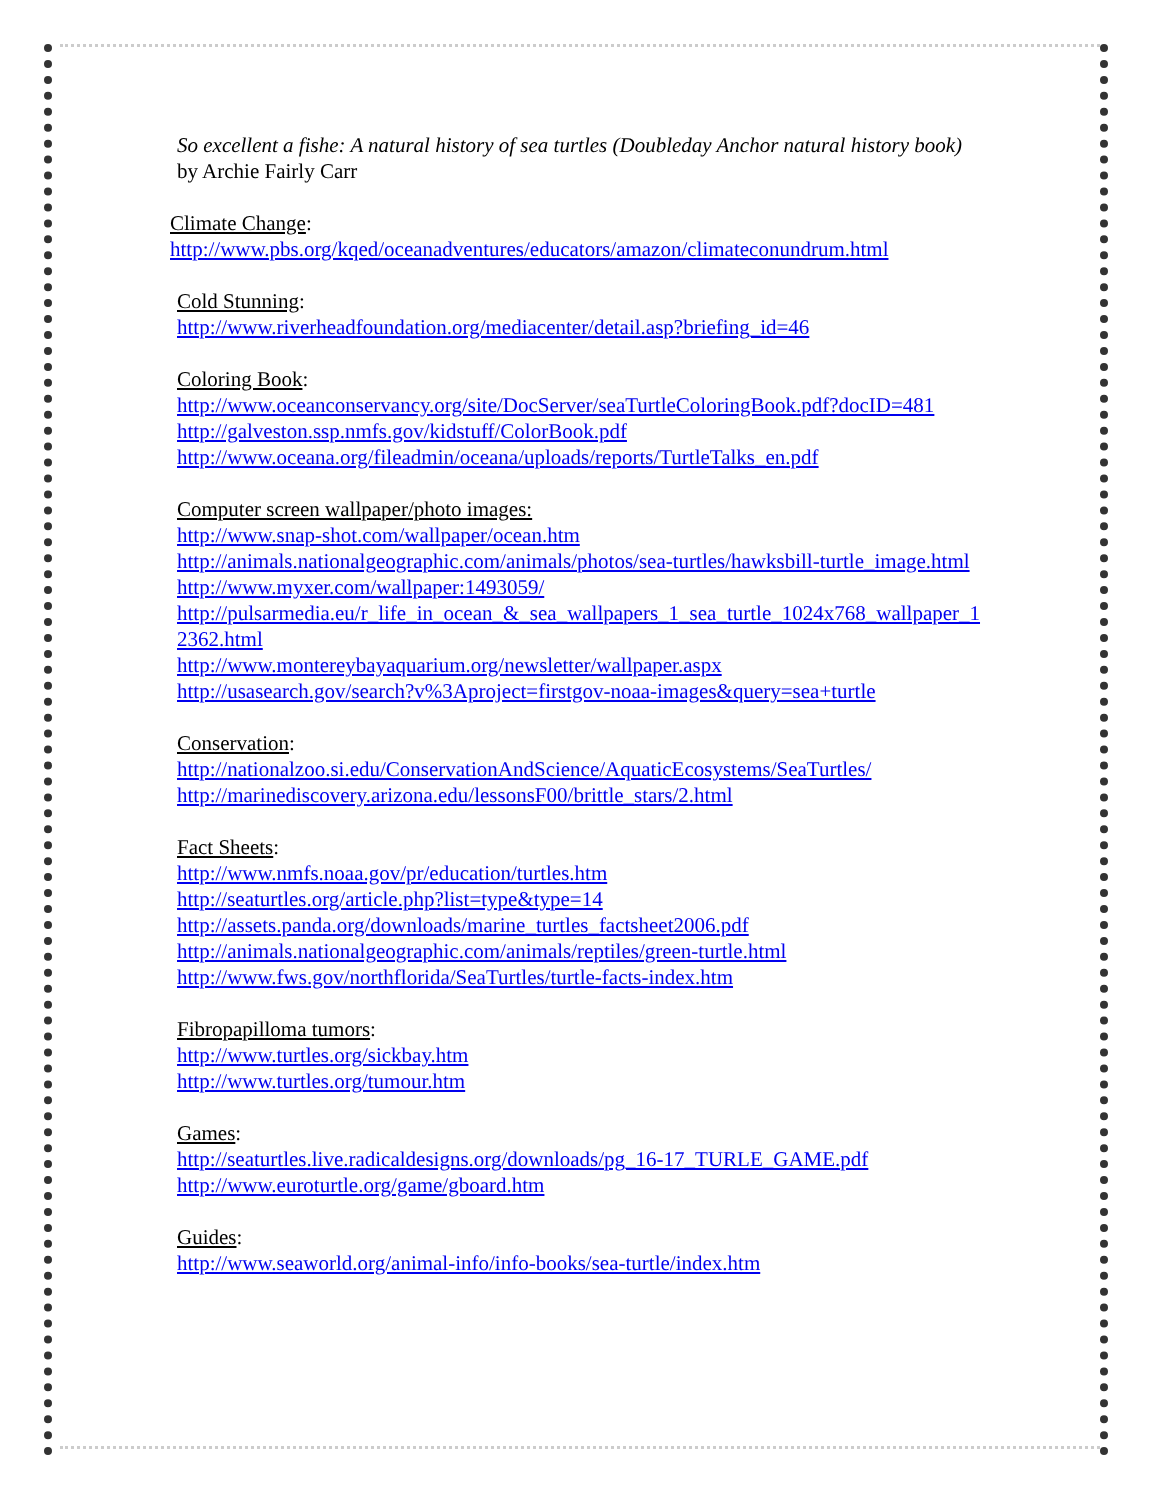So excellent a fishe: A natural history of sea turtles (Doubleday Anchor natural history book) by Archie Fairly Carr
Climate Change:
http://www.pbs.org/kqed/oceanadventures/educators/amazon/climateconundrum.html
Cold Stunning:
http://www.riverheadfoundation.org/mediacenter/detail.asp?briefing_id=46
Coloring Book:
http://www.oceanconservancy.org/site/DocServer/seaTurtleColoringBook.pdf?docID=481
http://galveston.ssp.nmfs.gov/kidstuff/ColorBook.pdf
http://www.oceana.org/fileadmin/oceana/uploads/reports/TurtleTalks_en.pdf
Computer screen wallpaper/photo images:
http://www.snap-shot.com/wallpaper/ocean.htm
http://animals.nationalgeographic.com/animals/photos/sea-turtles/hawksbill-turtle_image.html
http://www.myxer.com/wallpaper:1493059/
http://pulsarmedia.eu/r_life_in_ocean_&_sea_wallpapers_1_sea_turtle_1024x768_wallpaper_12362.html
http://www.montereybayaquarium.org/newsletter/wallpaper.aspx
http://usasearch.gov/search?v%3Aproject=firstgov-noaa-images&query=sea+turtle
Conservation:
http://nationalzoo.si.edu/ConservationAndScience/AquaticEcosystems/SeaTurtles/
http://marinediscovery.arizona.edu/lessonsF00/brittle_stars/2.html
Fact Sheets:
http://www.nmfs.noaa.gov/pr/education/turtles.htm
http://seaturtles.org/article.php?list=type&type=14
http://assets.panda.org/downloads/marine_turtles_factsheet2006.pdf
http://animals.nationalgeographic.com/animals/reptiles/green-turtle.html
http://www.fws.gov/northflorida/SeaTurtles/turtle-facts-index.htm
Fibropapilloma tumors:
http://www.turtles.org/sickbay.htm
http://www.turtles.org/tumour.htm
Games:
http://seaturtles.live.radicaldesigns.org/downloads/pg_16-17_TURLE_GAME.pdf
http://www.euroturtle.org/game/gboard.htm
Guides:
http://www.seaworld.org/animal-info/info-books/sea-turtle/index.htm